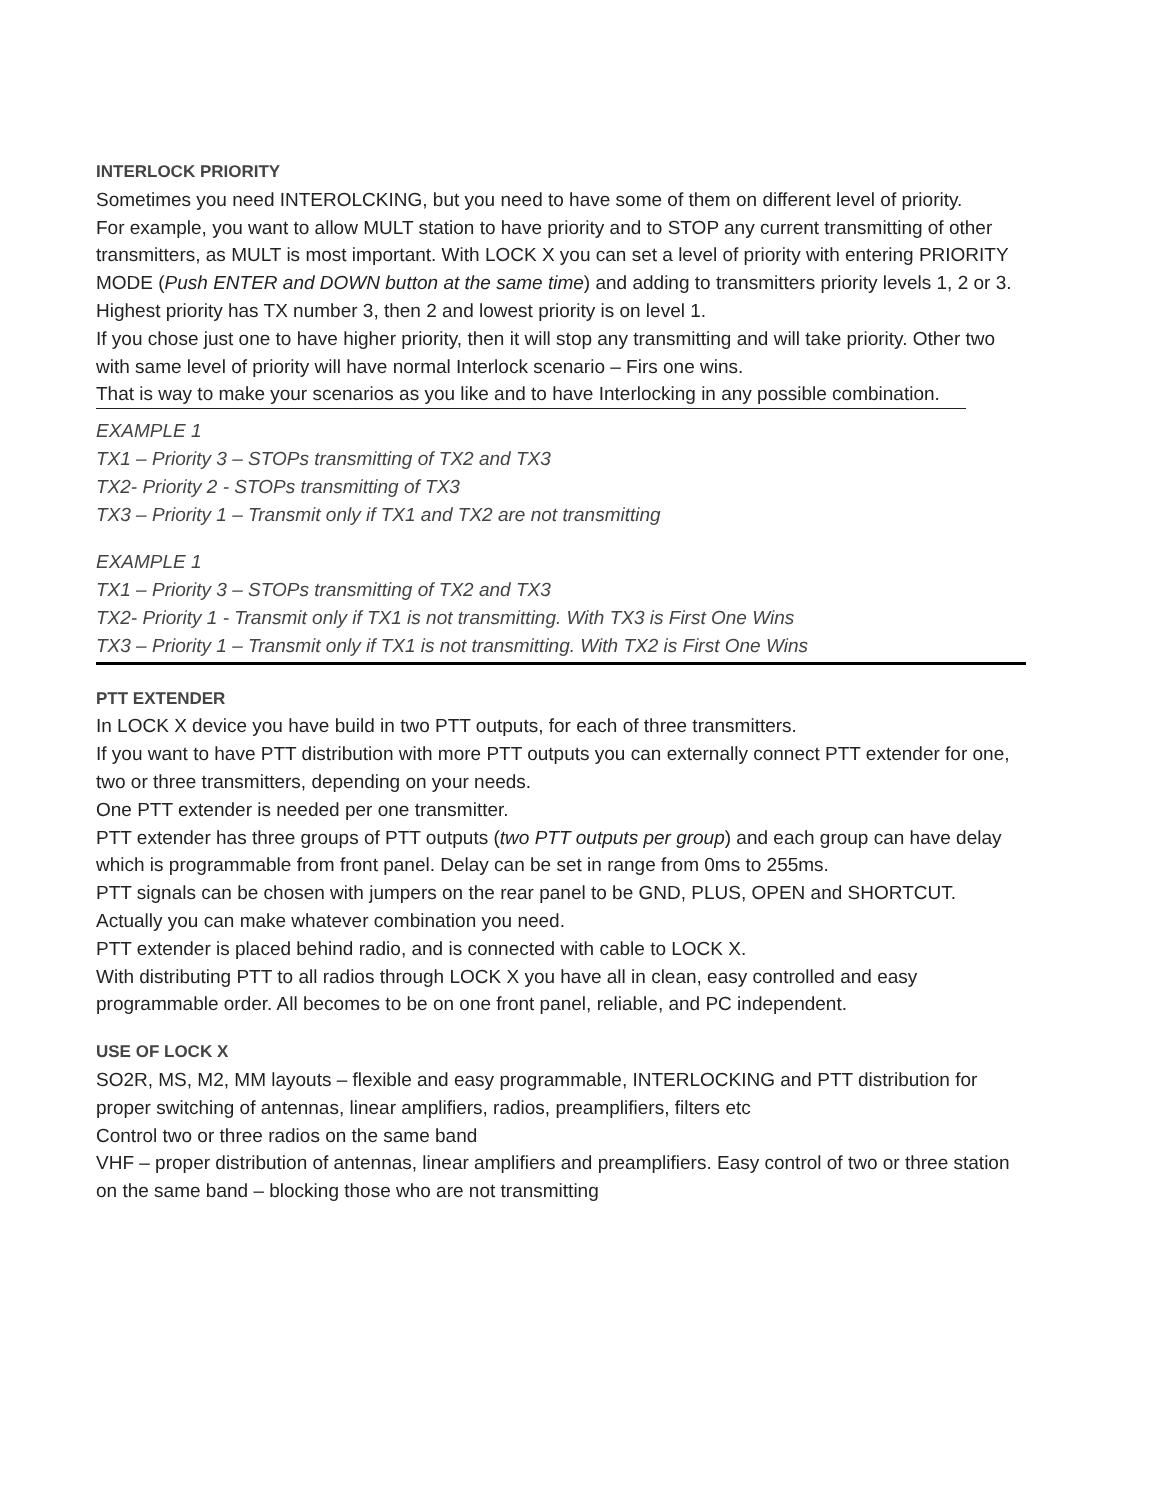INTERLOCK PRIORITY
Sometimes you need INTEROLCKING, but you need to have some of them on different level of priority.
For example, you want to allow MULT station to have priority and to STOP any current transmitting of other transmitters, as MULT is most important. With LOCK X you can set a level of priority with entering PRIORITY MODE (Push ENTER and DOWN button at the same time) and adding to transmitters priority levels 1, 2 or 3. Highest priority has TX number 3, then 2 and lowest priority is on level 1.
If you chose just one to have higher priority, then it will stop any transmitting and will take priority. Other two with same level of priority will have normal Interlock scenario – Firs one wins.
That is way to make your scenarios as you like and to have Interlocking in any possible combination.
EXAMPLE 1
TX1 – Priority 3 – STOPs transmitting of TX2 and TX3
TX2- Priority 2 - STOPs transmitting of TX3
TX3 – Priority 1 – Transmit only if TX1 and TX2 are not transmitting
EXAMPLE 1
TX1 – Priority 3 – STOPs transmitting of TX2 and TX3
TX2- Priority 1 - Transmit only if TX1 is not transmitting. With TX3 is First One Wins
TX3 – Priority 1 – Transmit only if TX1 is not transmitting. With TX2 is First One Wins
PTT EXTENDER
In LOCK X device you have build in two PTT outputs, for each of three transmitters.
If you want to have PTT distribution with more PTT outputs you can externally connect PTT extender for one, two or three transmitters, depending on your needs.
One PTT extender is needed per one transmitter.
PTT extender has three groups of PTT outputs (two PTT outputs per group) and each group can have delay which is programmable from front panel. Delay can be set in range from 0ms to 255ms.
PTT signals can be chosen with jumpers on the rear panel to be GND, PLUS, OPEN and SHORTCUT. Actually you can make whatever combination you need.
PTT extender is placed behind radio, and is connected with cable to LOCK X.
With distributing PTT to all radios through LOCK X you have all in clean, easy controlled and easy programmable order. All becomes to be on one front panel, reliable, and PC independent.
USE OF LOCK X
SO2R, MS, M2, MM layouts – flexible and easy programmable, INTERLOCKING and PTT distribution for proper switching of antennas, linear amplifiers, radios, preamplifiers, filters etc
Control two or three radios on the same band
VHF – proper distribution of antennas, linear amplifiers and preamplifiers. Easy control of two or three station on the same band – blocking those who are not transmitting